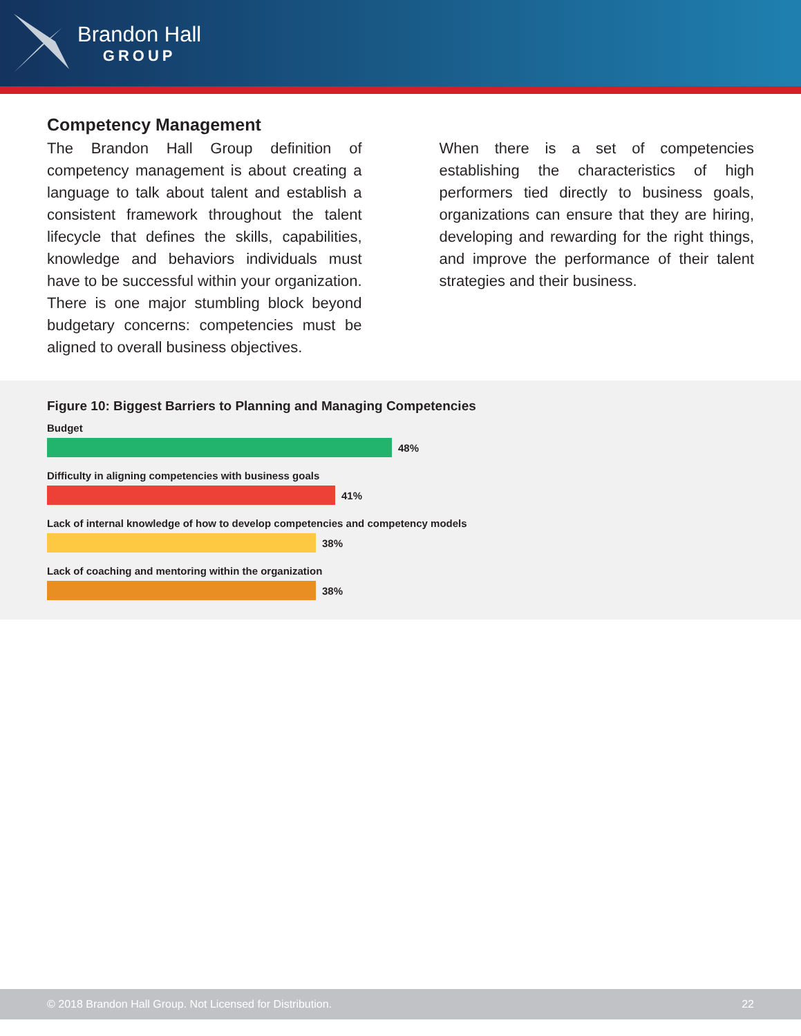Brandon Hall
GROUP
Competency Management
The Brandon Hall Group definition of competency management is about creating a language to talk about talent and establish a consistent framework throughout the talent lifecycle that defines the skills, capabilities, knowledge and behaviors individuals must have to be successful within your organization. There is one major stumbling block beyond budgetary concerns: competencies must be aligned to overall business objectives.
When there is a set of competencies establishing the characteristics of high performers tied directly to business goals, organizations can ensure that they are hiring, developing and rewarding for the right things, and improve the performance of their talent strategies and their business.
Figure 10: Biggest Barriers to Planning and Managing Competencies
Budget
48%
Difficulty in aligning competencies with business goals
41%
Lack of internal knowledge of how to develop competencies and competency models
38%
Lack of coaching and mentoring within the organization
38%
© 2018 Brandon Hall Group. Not Licensed for Distribution. 22